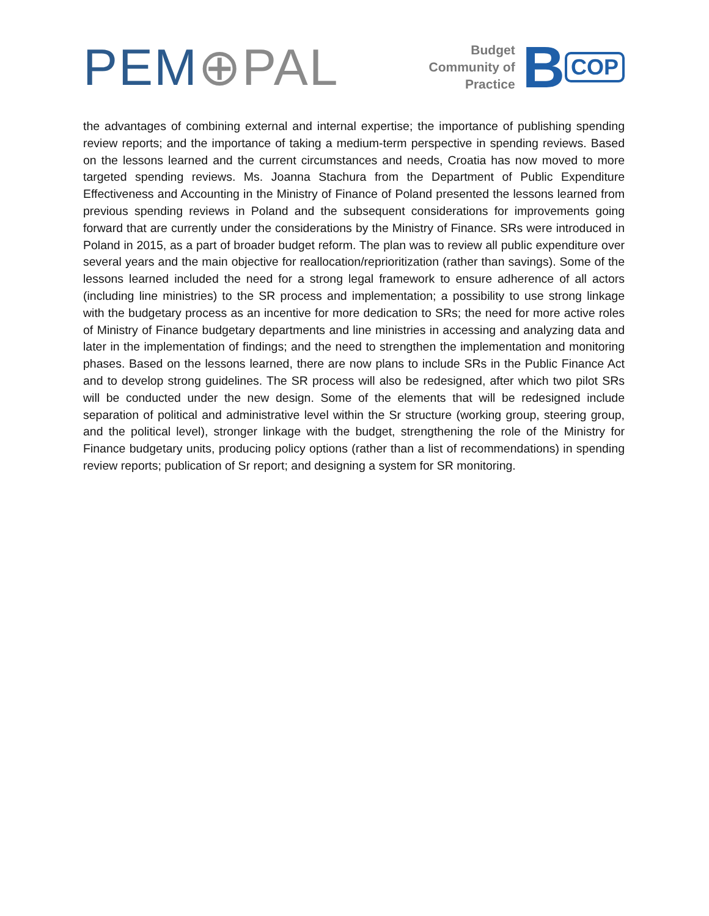PEM⊕PAL
Budget
Community of
Practice
B COP
the advantages of combining external and internal expertise; the importance of publishing spending review reports; and the importance of taking a medium-term perspective in spending reviews. Based on the lessons learned and the current circumstances and needs, Croatia has now moved to more targeted spending reviews. Ms. Joanna Stachura from the Department of Public Expenditure Effectiveness and Accounting in the Ministry of Finance of Poland presented the lessons learned from previous spending reviews in Poland and the subsequent considerations for improvements going forward that are currently under the considerations by the Ministry of Finance. SRs were introduced in Poland in 2015, as a part of broader budget reform. The plan was to review all public expenditure over several years and the main objective for reallocation/reprioritization (rather than savings). Some of the lessons learned included the need for a strong legal framework to ensure adherence of all actors (including line ministries) to the SR process and implementation; a possibility to use strong linkage with the budgetary process as an incentive for more dedication to SRs; the need for more active roles of Ministry of Finance budgetary departments and line ministries in accessing and analyzing data and later in the implementation of findings; and the need to strengthen the implementation and monitoring phases. Based on the lessons learned, there are now plans to include SRs in the Public Finance Act and to develop strong guidelines. The SR process will also be redesigned, after which two pilot SRs will be conducted under the new design. Some of the elements that will be redesigned include separation of political and administrative level within the Sr structure (working group, steering group, and the political level), stronger linkage with the budget, strengthening the role of the Ministry for Finance budgetary units, producing policy options (rather than a list of recommendations) in spending review reports; publication of Sr report; and designing a system for SR monitoring.